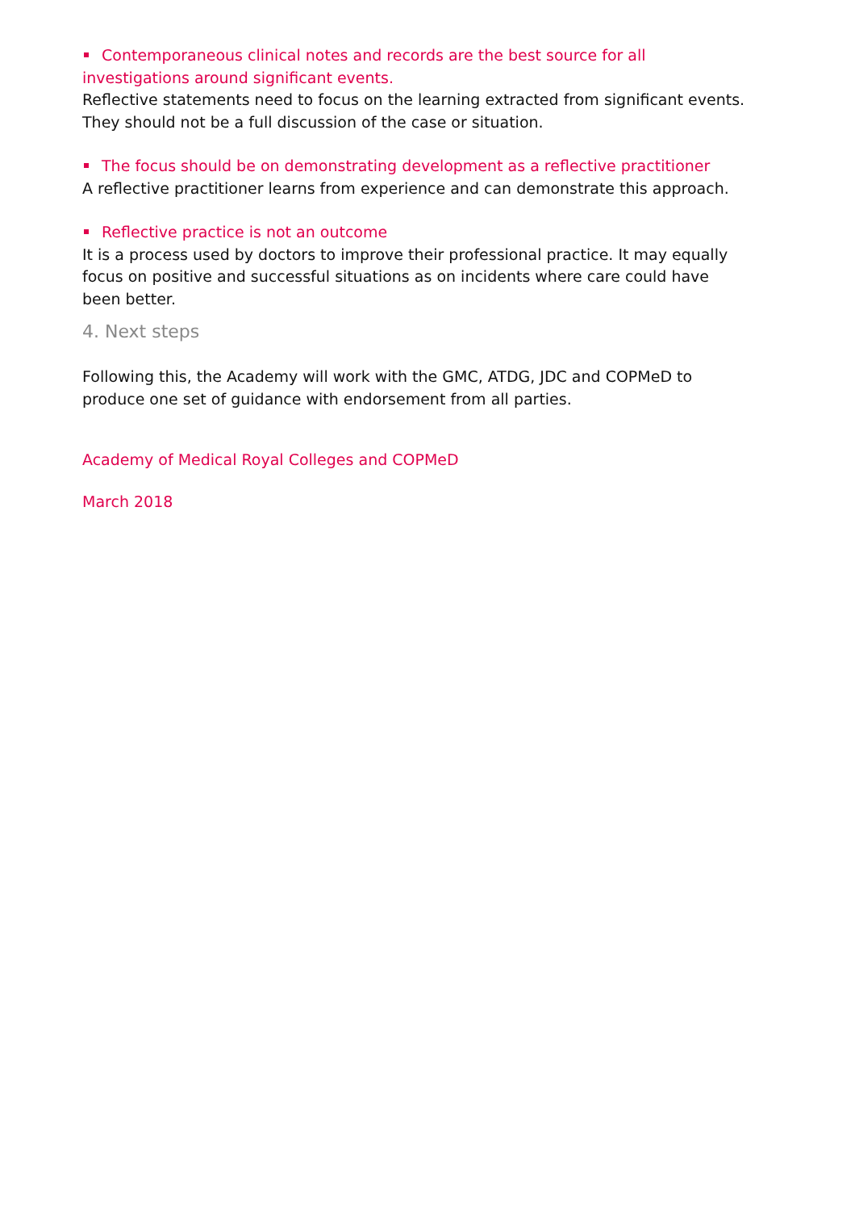Contemporaneous clinical notes and records are the best source for all investigations around significant events.
Reflective statements need to focus on the learning extracted from significant events. They should not be a full discussion of the case or situation.
The focus should be on demonstrating development as a reflective practitioner
A reflective practitioner learns from experience and can demonstrate this approach.
Reflective practice is not an outcome
It is a process used by doctors to improve their professional practice. It may equally focus on positive and successful situations as on incidents where care could have been better.
4. Next steps
Following this, the Academy will work with the GMC, ATDG, JDC and COPMeD to produce one set of guidance with endorsement from all parties.
Academy of Medical Royal Colleges and COPMeD
March 2018